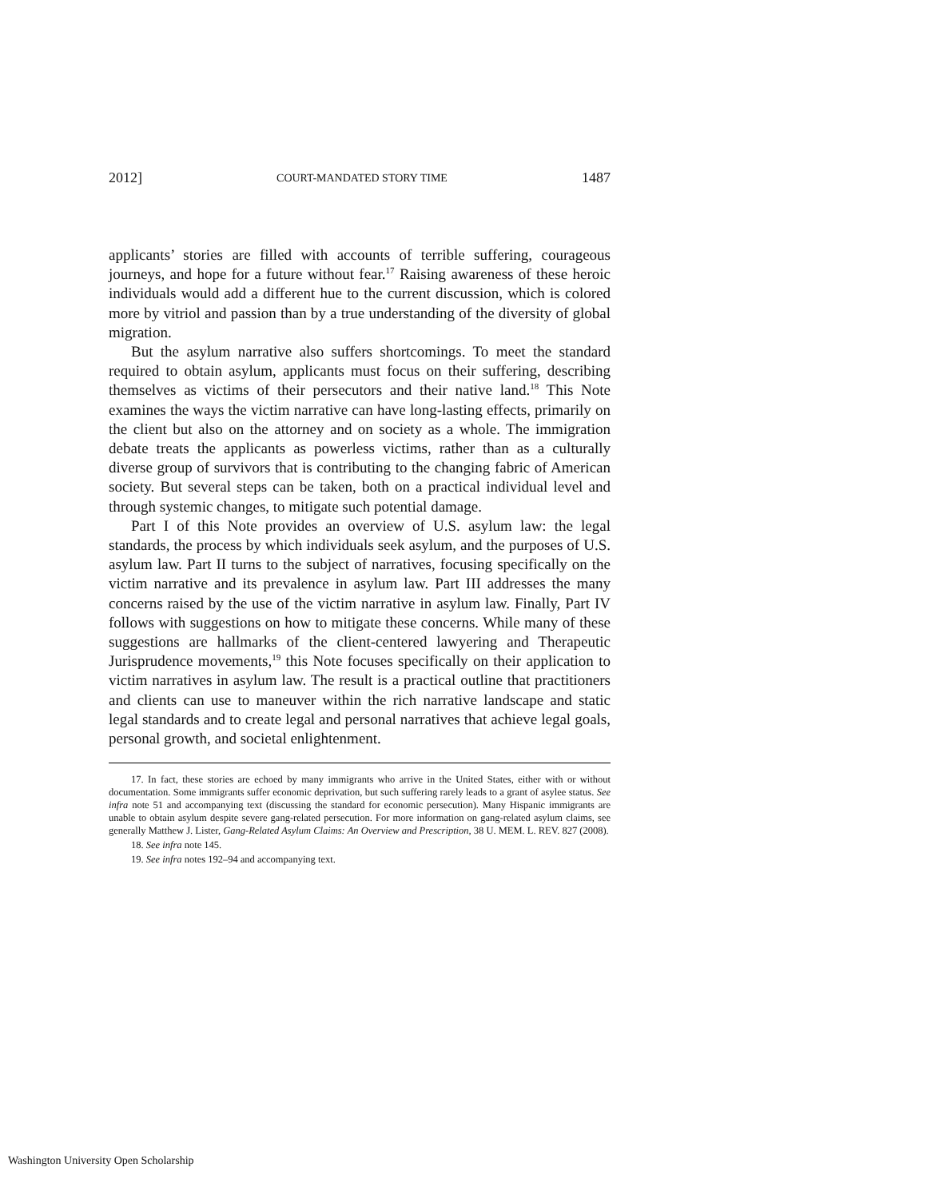2012] COURT-MANDATED STORY TIME 1487
applicants’ stories are filled with accounts of terrible suffering, courageous journeys, and hope for a future without fear.<sup>17</sup> Raising awareness of these heroic individuals would add a different hue to the current discussion, which is colored more by vitriol and passion than by a true understanding of the diversity of global migration.
But the asylum narrative also suffers shortcomings. To meet the standard required to obtain asylum, applicants must focus on their suffering, describing themselves as victims of their persecutors and their native land.<sup>18</sup> This Note examines the ways the victim narrative can have long-lasting effects, primarily on the client but also on the attorney and on society as a whole. The immigration debate treats the applicants as powerless victims, rather than as a culturally diverse group of survivors that is contributing to the changing fabric of American society. But several steps can be taken, both on a practical individual level and through systemic changes, to mitigate such potential damage.
Part I of this Note provides an overview of U.S. asylum law: the legal standards, the process by which individuals seek asylum, and the purposes of U.S. asylum law. Part II turns to the subject of narratives, focusing specifically on the victim narrative and its prevalence in asylum law. Part III addresses the many concerns raised by the use of the victim narrative in asylum law. Finally, Part IV follows with suggestions on how to mitigate these concerns. While many of these suggestions are hallmarks of the client-centered lawyering and Therapeutic Jurisprudence movements,<sup>19</sup> this Note focuses specifically on their application to victim narratives in asylum law. The result is a practical outline that practitioners and clients can use to maneuver within the rich narrative landscape and static legal standards and to create legal and personal narratives that achieve legal goals, personal growth, and societal enlightenment.
17. In fact, these stories are echoed by many immigrants who arrive in the United States, either with or without documentation. Some immigrants suffer economic deprivation, but such suffering rarely leads to a grant of asylee status. See infra note 51 and accompanying text (discussing the standard for economic persecution). Many Hispanic immigrants are unable to obtain asylum despite severe gang-related persecution. For more information on gang-related asylum claims, see generally Matthew J. Lister, Gang-Related Asylum Claims: An Overview and Prescription, 38 U. MEM. L. REV. 827 (2008).
18. See infra note 145.
19. See infra notes 192–94 and accompanying text.
Washington University Open Scholarship